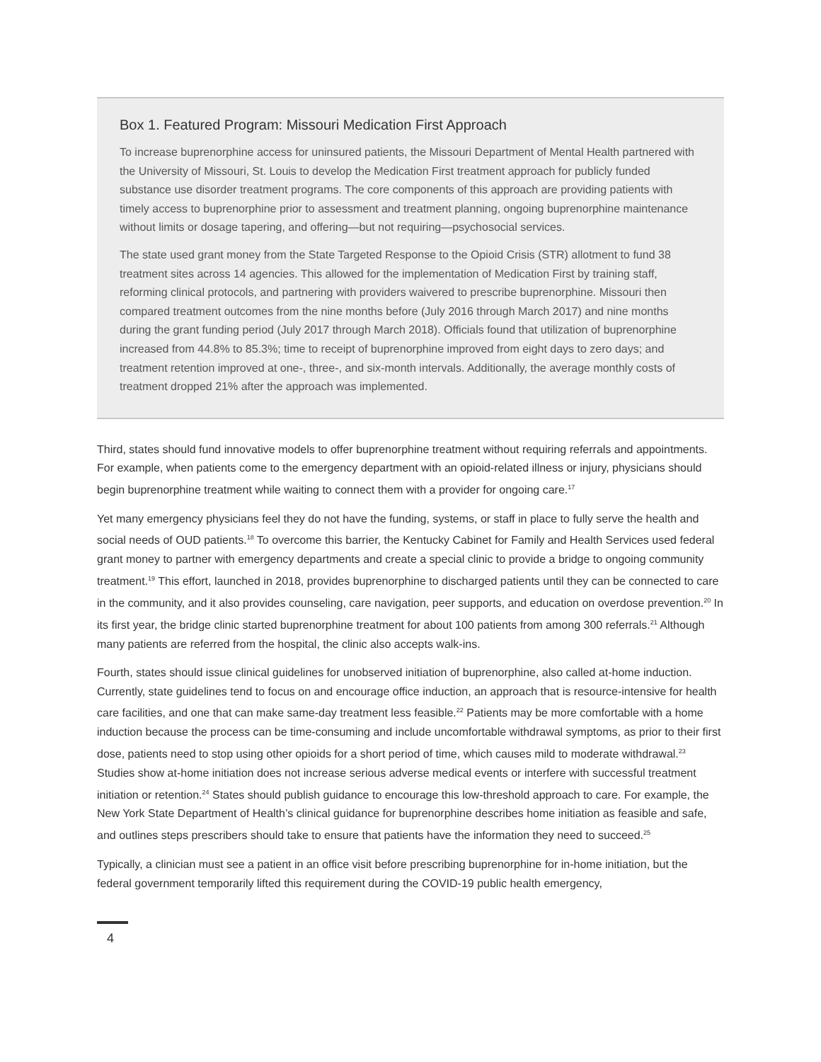Box 1. Featured Program: Missouri Medication First Approach
To increase buprenorphine access for uninsured patients, the Missouri Department of Mental Health partnered with the University of Missouri, St. Louis to develop the Medication First treatment approach for publicly funded substance use disorder treatment programs. The core components of this approach are providing patients with timely access to buprenorphine prior to assessment and treatment planning, ongoing buprenorphine maintenance without limits or dosage tapering, and offering—but not requiring—psychosocial services.
The state used grant money from the State Targeted Response to the Opioid Crisis (STR) allotment to fund 38 treatment sites across 14 agencies. This allowed for the implementation of Medication First by training staff, reforming clinical protocols, and partnering with providers waivered to prescribe buprenorphine. Missouri then compared treatment outcomes from the nine months before (July 2016 through March 2017) and nine months during the grant funding period (July 2017 through March 2018). Officials found that utilization of buprenorphine increased from 44.8% to 85.3%; time to receipt of buprenorphine improved from eight days to zero days; and treatment retention improved at one-, three-, and six-month intervals. Additionally, the average monthly costs of treatment dropped 21% after the approach was implemented.
Third, states should fund innovative models to offer buprenorphine treatment without requiring referrals and appointments. For example, when patients come to the emergency department with an opioid-related illness or injury, physicians should begin buprenorphine treatment while waiting to connect them with a provider for ongoing care.<sup>17</sup>
Yet many emergency physicians feel they do not have the funding, systems, or staff in place to fully serve the health and social needs of OUD patients.<sup>18</sup> To overcome this barrier, the Kentucky Cabinet for Family and Health Services used federal grant money to partner with emergency departments and create a special clinic to provide a bridge to ongoing community treatment.<sup>19</sup> This effort, launched in 2018, provides buprenorphine to discharged patients until they can be connected to care in the community, and it also provides counseling, care navigation, peer supports, and education on overdose prevention.<sup>20</sup> In its first year, the bridge clinic started buprenorphine treatment for about 100 patients from among 300 referrals.<sup>21</sup> Although many patients are referred from the hospital, the clinic also accepts walk-ins.
Fourth, states should issue clinical guidelines for unobserved initiation of buprenorphine, also called at-home induction. Currently, state guidelines tend to focus on and encourage office induction, an approach that is resource-intensive for health care facilities, and one that can make same-day treatment less feasible.<sup>22</sup> Patients may be more comfortable with a home induction because the process can be time-consuming and include uncomfortable withdrawal symptoms, as prior to their first dose, patients need to stop using other opioids for a short period of time, which causes mild to moderate withdrawal.<sup>23</sup> Studies show at-home initiation does not increase serious adverse medical events or interfere with successful treatment initiation or retention.<sup>24</sup> States should publish guidance to encourage this low-threshold approach to care. For example, the New York State Department of Health’s clinical guidance for buprenorphine describes home initiation as feasible and safe, and outlines steps prescribers should take to ensure that patients have the information they need to succeed.<sup>25</sup>
Typically, a clinician must see a patient in an office visit before prescribing buprenorphine for in-home initiation, but the federal government temporarily lifted this requirement during the COVID-19 public health emergency,
4